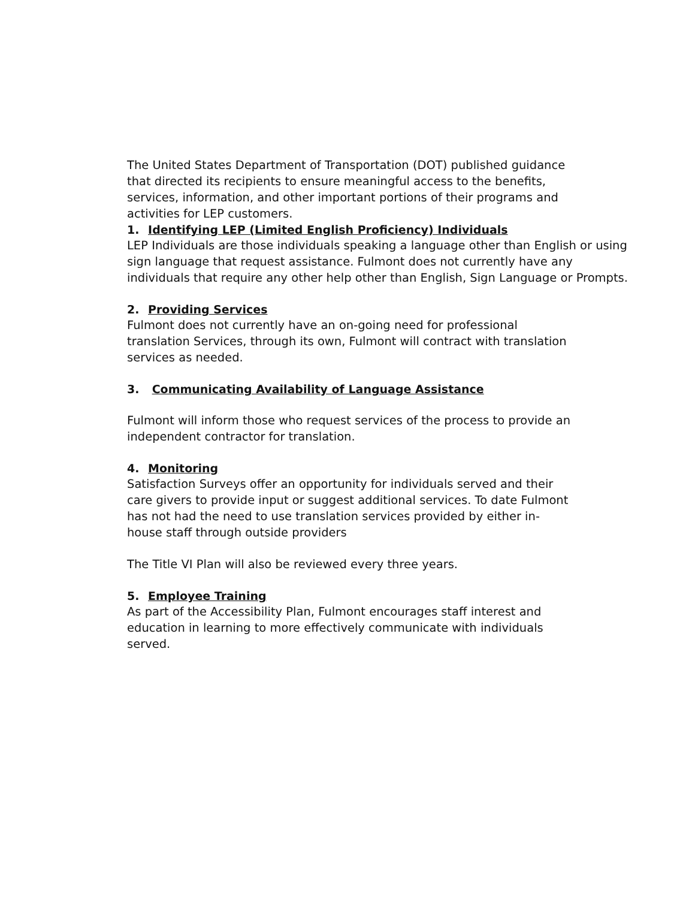The United States Department of Transportation (DOT) published guidance
that directed its recipients to ensure meaningful access to the benefits,
services, information, and other important portions of their programs and
activities for LEP customers.
1. Identifying LEP (Limited English Proficiency) Individuals
LEP Individuals are those individuals speaking a language other than English or using sign language that request assistance. Fulmont does not currently have any individuals that require any other help other than English, Sign Language or Prompts.
2. Providing Services
Fulmont does not currently have an on-going need for professional
translation Services, through its own, Fulmont will contract with translation
services as needed.
3. Communicating Availability of Language Assistance
Fulmont will inform those who request services of the process to provide an
independent contractor for translation.
4. Monitoring
Satisfaction Surveys offer an opportunity for individuals served and their
care givers to provide input or suggest additional services. To date Fulmont
has not had the need to use translation services provided by either in-
house staff through outside providers
The Title VI Plan will also be reviewed every three years.
5. Employee Training
As part of the Accessibility Plan, Fulmont encourages staff interest and
education in learning to more effectively communicate with individuals
served.